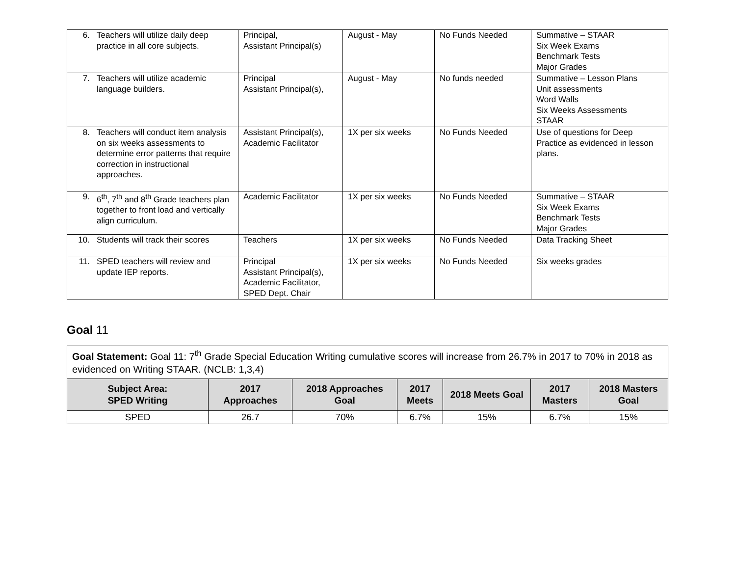| 6. Teachers will utilize daily deep practice in all core subjects. | Principal, Assistant Principal(s) | August - May | No Funds Needed | Summative – STAAR Six Week Exams Benchmark Tests Major Grades |
| 7. Teachers will utilize academic language builders. | Principal Assistant Principal(s), | August - May | No funds needed | Summative – Lesson Plans Unit assessments Word Walls Six Weeks Assessments STAAR |
| 8. Teachers will conduct item analysis on six weeks assessments to determine error patterns that require correction in instructional approaches. | Assistant Principal(s), Academic Facilitator | 1X per six weeks | No Funds Needed | Use of questions for Deep Practice as evidenced in lesson plans. |
| 9. 6<sup>th</sup>, 7<sup>th</sup> and 8<sup>th</sup> Grade teachers plan together to front load and vertically align curriculum. | Academic Facilitator | 1X per six weeks | No Funds Needed | Summative – STAAR Six Week Exams Benchmark Tests Major Grades |
| 10. Students will track their scores | Teachers | 1X per six weeks | No Funds Needed | Data Tracking Sheet |
| 11. SPED teachers will review and update IEP reports. | Principal Assistant Principal(s), Academic Facilitator, SPED Dept. Chair | 1X per six weeks | No Funds Needed | Six weeks grades |
Goal 11
| Goal Statement: Goal 11: 7<sup>th</sup> Grade Special Education Writing cumulative scores will increase from 26.7% in 2017 to 70% in 2018 as evidenced on Writing STAAR. (NCLB: 1,3,4) | | | | | | |
| Subject Area: SPED Writing | 2017 Approaches | 2018 Approaches Goal | 2017 Meets | 2018 Meets Goal | 2017 Masters | 2018 Masters Goal |
| SPED | 26.7 | 70% | 6.7% | 15% | 6.7% | 15% |